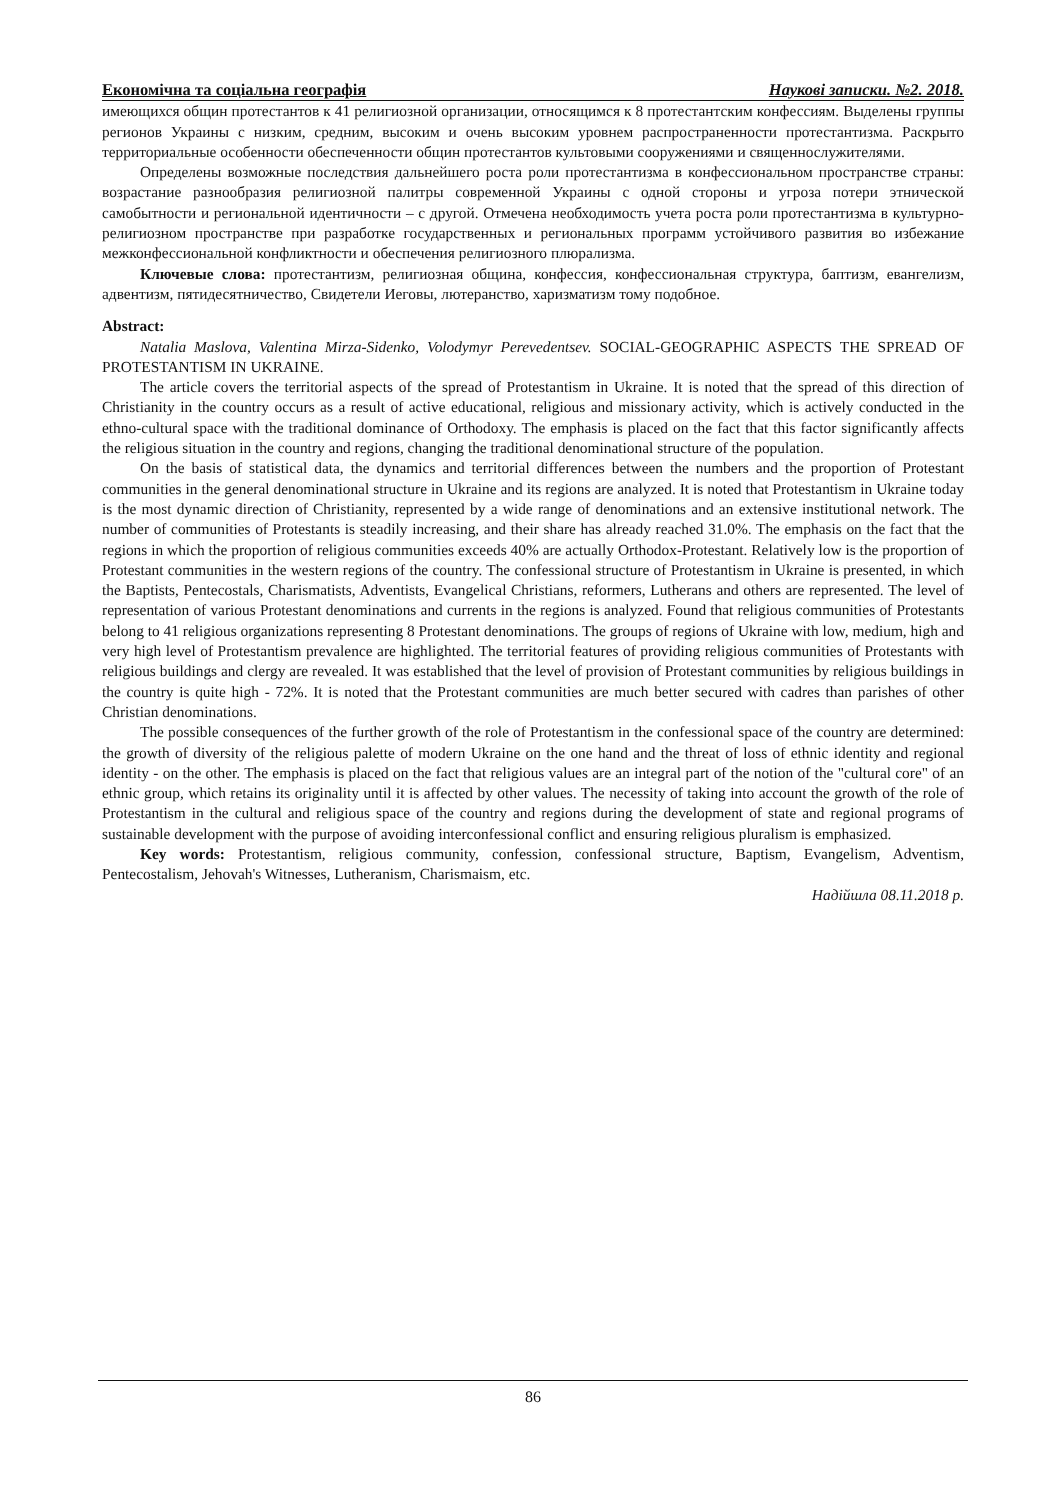Економічна та соціальна географія Наукові записки. №2. 2018.
имеющихся общин протестантов к 41 религиозной организации, относящимся к 8 протестантским конфессиям. Выделены группы регионов Украины с низким, средним, высоким и очень высоким уровнем распространенности протестантизма. Раскрыто территориальные особенности обеспеченности общин протестантов культовыми сооружениями и священнослужителями.
Определены возможные последствия дальнейшего роста роли протестантизма в конфессиональном пространстве страны: возрастание разнообразия религиозной палитры современной Украины с одной стороны и угроза потери этнической самобытности и региональной идентичности – с другой. Отмечена необходимость учета роста роли протестантизма в культурно-религиозном пространстве при разработке государственных и региональных программ устойчивого развития во избежание межконфессиональной конфликтности и обеспечения религиозного плюрализма.
Ключевые слова: протестантизм, религиозная община, конфессия, конфессиональная структура, баптизм, евангелизм, адвентизм, пятидесятничество, Свидетели Иеговы, лютеранство, харизматизм тому подобное.
Abstract:
Natalia Maslova, Valentina Mirza-Sidenko, Volodymyr Perevedentsev. SOCIAL-GEOGRAPHIC ASPECTS THE SPREAD OF PROTESTANTISM IN UKRAINE.
The article covers the territorial aspects of the spread of Protestantism in Ukraine. It is noted that the spread of this direction of Christianity in the country occurs as a result of active educational, religious and missionary activity, which is actively conducted in the ethno-cultural space with the traditional dominance of Orthodoxy. The emphasis is placed on the fact that this factor significantly affects the religious situation in the country and regions, changing the traditional denominational structure of the population.
On the basis of statistical data, the dynamics and territorial differences between the numbers and the proportion of Protestant communities in the general denominational structure in Ukraine and its regions are analyzed. It is noted that Protestantism in Ukraine today is the most dynamic direction of Christianity, represented by a wide range of denominations and an extensive institutional network. The number of communities of Protestants is steadily increasing, and their share has already reached 31.0%. The emphasis on the fact that the regions in which the proportion of religious communities exceeds 40% are actually Orthodox-Protestant. Relatively low is the proportion of Protestant communities in the western regions of the country. The confessional structure of Protestantism in Ukraine is presented, in which the Baptists, Pentecostals, Charismatists, Adventists, Evangelical Christians, reformers, Lutherans and others are represented. The level of representation of various Protestant denominations and currents in the regions is analyzed. Found that religious communities of Protestants belong to 41 religious organizations representing 8 Protestant denominations. The groups of regions of Ukraine with low, medium, high and very high level of Protestantism prevalence are highlighted. The territorial features of providing religious communities of Protestants with religious buildings and clergy are revealed. It was established that the level of provision of Protestant communities by religious buildings in the country is quite high - 72%. It is noted that the Protestant communities are much better secured with cadres than parishes of other Christian denominations.
The possible consequences of the further growth of the role of Protestantism in the confessional space of the country are determined: the growth of diversity of the religious palette of modern Ukraine on the one hand and the threat of loss of ethnic identity and regional identity - on the other. The emphasis is placed on the fact that religious values are an integral part of the notion of the "cultural core" of an ethnic group, which retains its originality until it is affected by other values. The necessity of taking into account the growth of the role of Protestantism in the cultural and religious space of the country and regions during the development of state and regional programs of sustainable development with the purpose of avoiding interconfessional conflict and ensuring religious pluralism is emphasized.
Key words: Protestantism, religious community, confession, confessional structure, Baptism, Evangelism, Adventism, Pentecostalism, Jehovah's Witnesses, Lutheranism, Charismaism, etc.
Надійшла 08.11.2018 р.
86